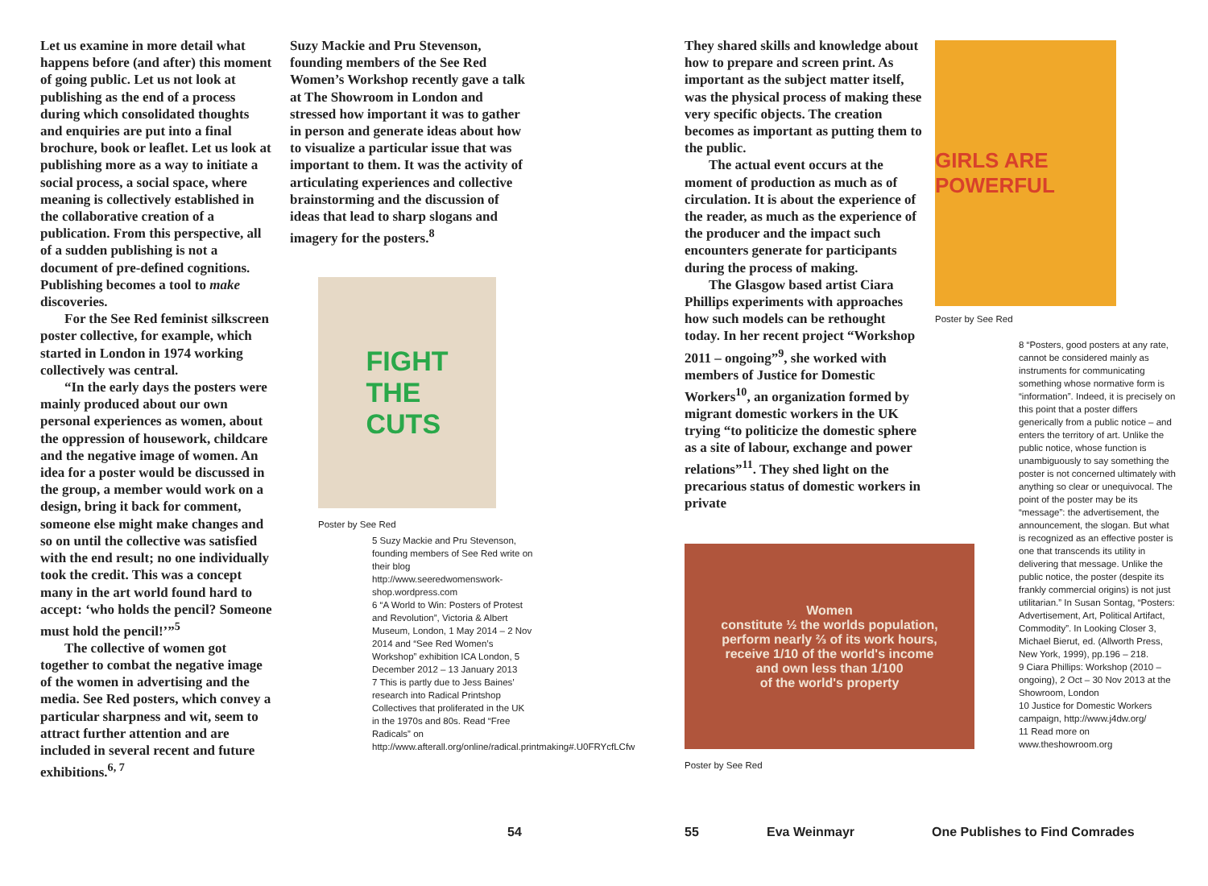Let us examine in more detail what happens before (and after) this moment of going public. Let us not look at publishing as the end of a process during which consolidated thoughts and enquiries are put into a final brochure, book or leaflet. Let us look at publishing more as a way to initiate a social process, a social space, where meaning is collectively established in the collaborative creation of a publication. From this perspective, all of a sudden publishing is not a document of pre-defined cognitions. Publishing becomes a tool to make discoveries.
For the See Red feminist silkscreen poster collective, for example, which started in London in 1974 working collectively was central.
“In the early days the posters were mainly produced about our own personal experiences as women, about the oppression of housework, childcare and the negative image of women. An idea for a poster would be discussed in the group, a member would work on a design, bring it back for comment, someone else might make changes and so on until the collective was satisfied with the end result; no one individually took the credit. This was a concept many in the art world found hard to accept: ‘who holds the pencil? Someone must hold the pencil!’”<sup>5</sup>
The collective of women got together to combat the negative image of the women in advertising and the media. See Red posters, which convey a particular sharpness and wit, seem to attract further attention and are included in several recent and future exhibitions.<sup>6, 7</sup>
Suzy Mackie and Pru Stevenson, founding members of the See Red Women’s Workshop recently gave a talk at The Showroom in London and stressed how important it was to gather in person and generate ideas about how to visualize a particular issue that was important to them. It was the activity of articulating experiences and collective brainstorming and the discussion of ideas that lead to sharp slogans and imagery for the posters.<sup>8</sup>
FIGHT
THE
CUTS
Poster by See Red
5 Suzy Mackie and Pru Stevenson, founding members of See Red write on their blog http://www.seeredwomenswork­shop.wordpress.com
6 “A World to Win: Posters of Protest and Revolution”, Victoria & Albert Museum, London, 1 May 2014 – 2 Nov 2014 and “See Red Women’s Workshop” exhibition ICA London, 5 December 2012 – 13 January 2013
7 This is partly due to Jess Baines’ research into Radical Printshop Collectives that proliferated in the UK in the 1970s and 80s. Read “Free Radicals” on http://www.afterall.org/online/radical.printmaking#.U0FRYcfLCfw
They shared skills and knowledge about how to prepare and screen print. As important as the subject matter itself, was the physical process of making these very specific objects. The creation becomes as important as putting them to the public.
The actual event occurs at the moment of production as much as of circulation. It is about the experience of the reader, as much as the experience of the producer and the impact such encounters generate for participants during the process of making.
The Glasgow based artist Ciara Phillips experiments with approaches how such models can be rethought today. In her recent project “Workshop 2011 – ongoing”<sup>9</sup>, she worked with members of Justice for Domestic Workers<sup>10</sup>, an organization formed by migrant domestic workers in the UK trying “to politicize the domestic sphere as a site of labour, exchange and power relations”<sup>11</sup>. They shed light on the precarious status of domestic workers in private
Women
constitute ½ the worlds population,
perform nearly ⅔ of its work hours,
receive 1/10 of the world's income
and own less than 1/100
of the world's property
Poster by See Red
GIRLS ARE POWERFUL
Poster by See Red
8 “Posters, good posters at any rate, cannot be considered mainly as instruments for communicating something whose normative form is “information”. Indeed, it is precisely on this point that a poster differs generically from a public notice – and enters the territory of art. Unlike the public notice, whose function is unambiguously to say something the poster is not concerned ultimately with anything so clear or unequivocal. The point of the poster may be its “message”: the advertisement, the announcement, the slogan. But what is recognized as an effective poster is one that transcends its utility in delivering that message. Unlike the public notice, the poster (despite its frankly commercial origins) is not just utilitarian.” In Susan Sontag, “Posters: Advertisement, Art, Political Artifact, Commodity”. In Looking Closer 3, Michael Bierut, ed. (Allworth Press, New York, 1999), pp.196 – 218.
9 Ciara Phillips: Workshop (2010 – ongoing), 2 Oct – 30 Nov 2013 at the Showroom, London
10 Justice for Domestic Workers campaign, http://www.j4dw.org/
11 Read more on www.theshowroom.org
54 55 Eva Weinmayr One Publishes to Find Comrades